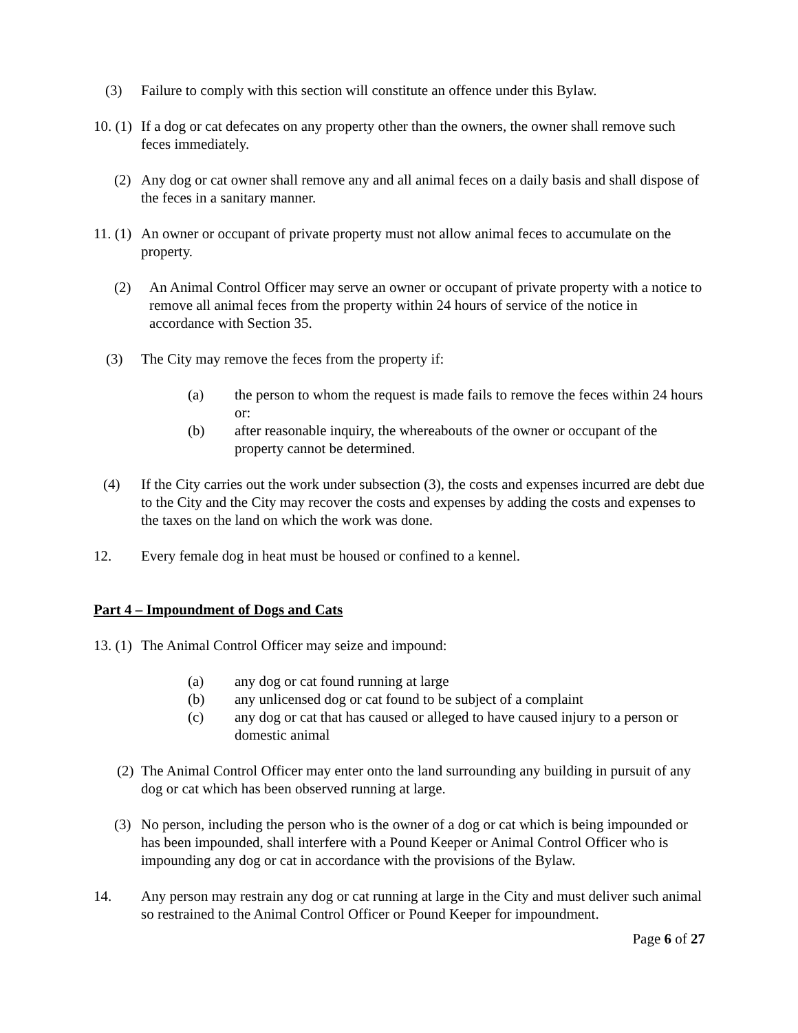(3) Failure to comply with this section will constitute an offence under this Bylaw.
10. (1)
If a dog or cat defecates on any property other than the owners, the owner shall remove such feces immediately.
(2) Any dog or cat owner shall remove any and all animal feces on a daily basis and shall dispose of the feces in a sanitary manner.
11. (1)
An owner or occupant of private property must not allow animal feces to accumulate on the property.
(2) An Animal Control Officer may serve an owner or occupant of private property with a notice to remove all animal feces from the property within 24 hours of service of the notice in accordance with Section 35.
(3) The City may remove the feces from the property if:
(a) the person to whom the request is made fails to remove the feces within 24 hours or:
(b) after reasonable inquiry, the whereabouts of the owner or occupant of the property cannot be determined.
(4) If the City carries out the work under subsection (3), the costs and expenses incurred are debt due to the City and the City may recover the costs and expenses by adding the costs and expenses to the taxes on the land on which the work was done.
12. Every female dog in heat must be housed or confined to a kennel.
Part 4 – Impoundment of Dogs and Cats
13. (1)
The Animal Control Officer may seize and impound:
(a) any dog or cat found running at large
(b) any unlicensed dog or cat found to be subject of a complaint
(c) any dog or cat that has caused or alleged to have caused injury to a person or domestic animal
(2) The Animal Control Officer may enter onto the land surrounding any building in pursuit of any dog or cat which has been observed running at large.
(3) No person, including the person who is the owner of a dog or cat which is being impounded or has been impounded, shall interfere with a Pound Keeper or Animal Control Officer who is impounding any dog or cat in accordance with the provisions of the Bylaw.
14. Any person may restrain any dog or cat running at large in the City and must deliver such animal so restrained to the Animal Control Officer or Pound Keeper for impoundment.
Page 6 of 27